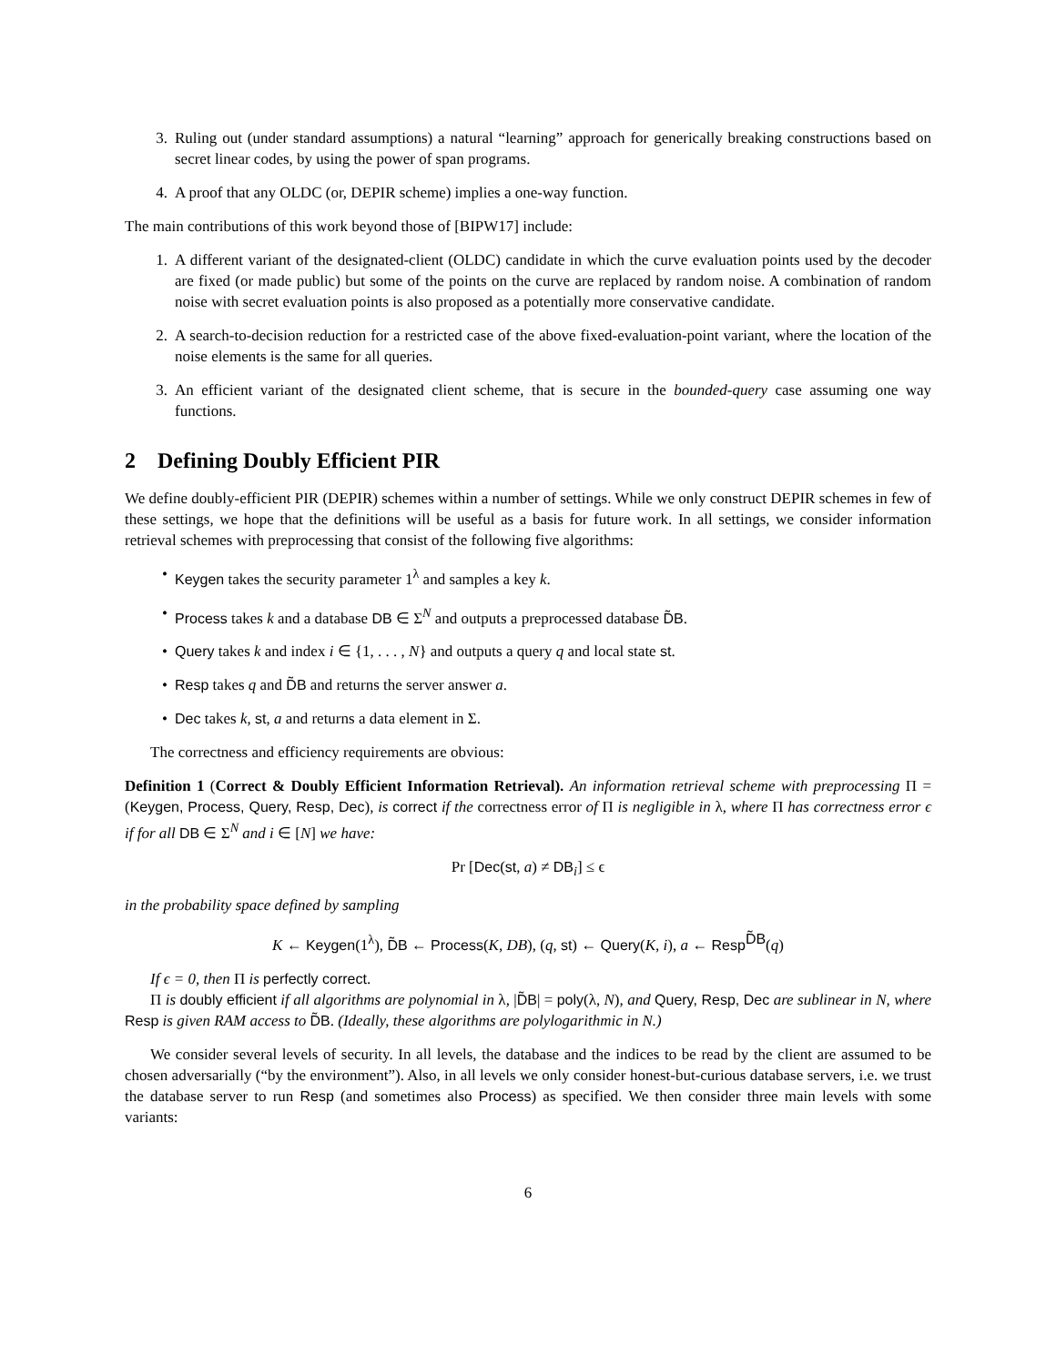3. Ruling out (under standard assumptions) a natural “learning” approach for generically breaking constructions based on secret linear codes, by using the power of span programs.
4. A proof that any OLDC (or, DEPIR scheme) implies a one-way function.
The main contributions of this work beyond those of [BIPW17] include:
1. A different variant of the designated-client (OLDC) candidate in which the curve evaluation points used by the decoder are fixed (or made public) but some of the points on the curve are replaced by random noise. A combination of random noise with secret evaluation points is also proposed as a potentially more conservative candidate.
2. A search-to-decision reduction for a restricted case of the above fixed-evaluation-point variant, where the location of the noise elements is the same for all queries.
3. An efficient variant of the designated client scheme, that is secure in the bounded-query case assuming one way functions.
2 Defining Doubly Efficient PIR
We define doubly-efficient PIR (DEPIR) schemes within a number of settings. While we only construct DEPIR schemes in few of these settings, we hope that the definitions will be useful as a basis for future work. In all settings, we consider information retrieval schemes with preprocessing that consist of the following five algorithms:
• Keygen takes the security parameter 1<sup>λ</sup> and samples a key k.
• Process takes k and a database DB ∈ Σ<sup>N</sup> and outputs a preprocessed database D̃B.
• Query takes k and index i ∈ {1, . . . , N} and outputs a query q and local state st.
• Resp takes q and D̃B and returns the server answer a.
• Dec takes k, st, a and returns a data element in Σ.
The correctness and efficiency requirements are obvious:
Definition 1 (Correct & Doubly Efficient Information Retrieval). An information retrieval scheme with preprocessing Π = (Keygen, Process, Query, Resp, Dec), is correct if the correctness error of Π is negligible in λ, where Π has correctness error ϵ if for all DB ∈ Σ<sup>N</sup> and i ∈ [N] we have:
Pr [Dec(st, a) ≠ DB<sub>i</sub>] ≤ ϵ
in the probability space defined by sampling
K ← Keygen(1<sup>λ</sup>), D̃B ← Process(K, DB), (q, st) ← Query(K, i), a ← Resp<sup>D̃B</sup>(q)
If ϵ = 0, then Π is perfectly correct.
Π is doubly efficient if all algorithms are polynomial in λ, |D̃B| = poly(λ, N), and Query, Resp, Dec are sublinear in N, where Resp is given RAM access to D̃B. (Ideally, these algorithms are polylogarithmic in N.)
We consider several levels of security. In all levels, the database and the indices to be read by the client are assumed to be chosen adversarially (“by the environment”). Also, in all levels we only consider honest-but-curious database servers, i.e. we trust the database server to run Resp (and sometimes also Process) as specified. We then consider three main levels with some variants:
6